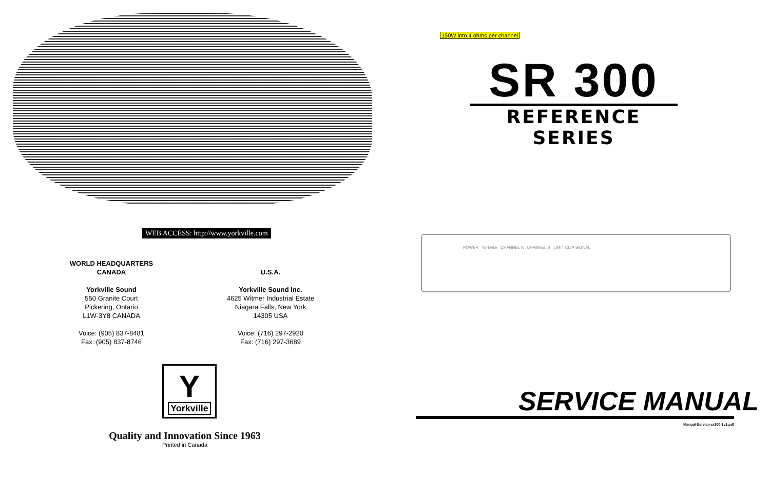WEB ACCESS: http://www.yorkville.com
WORLD HEADQUARTERS
CANADA
Yorkville Sound
550 Granite Court
Pickering, Ontario
L1W-3Y8 CANADA
Voice: (905) 837-8481
Fax: (905) 837-8746
U.S.A.
Yorkville Sound Inc.
4625 Witmer Industrial Estate
Niagara Falls, New York
14305 USA
Voice: (716) 297-2920
Fax: (716) 297-3689
Y
Yorkville
Quality and Innovation Since 1963
Printed in Canada
150W into 4 ohms per channel
SR 300
REFERENCE SERIES
POWER Yorkville CHANNEL A CHANNEL B LIMIT CLIP SIGNAL
SERVICE MANUAL
Manual-Service-sr300-1v1.pdf